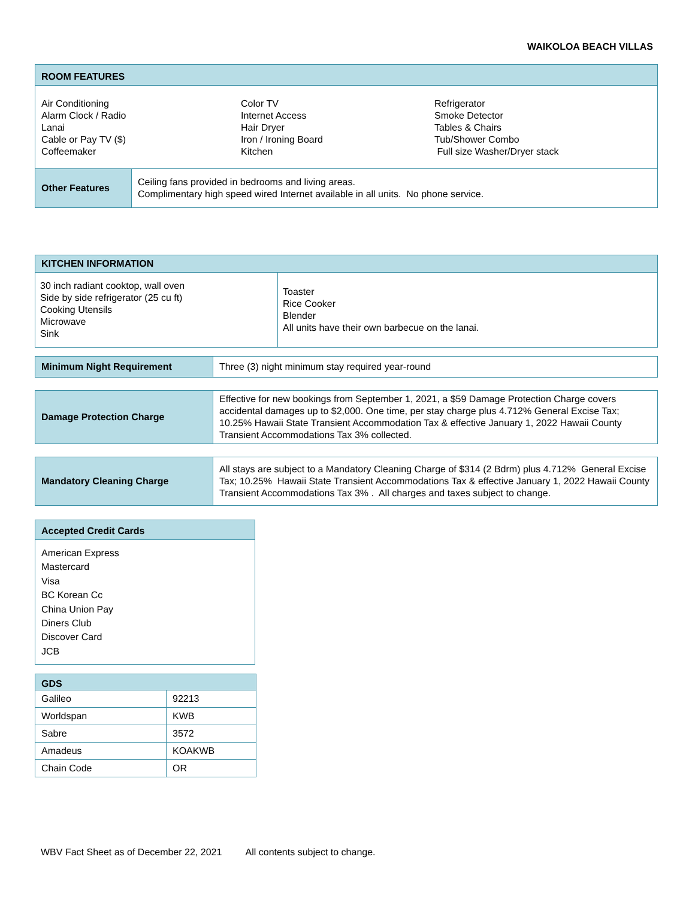WAIKOLOA BEACH VILLAS
| ROOM FEATURES | |
| Air Conditioning Alarm Clock / Radio Lanai Cable or Pay TV ($) Coffeemaker Color TV Internet Access Hair Dryer Iron / Ironing Board Kitchen Refrigerator Smoke Detector Tables & Chairs Tub/Shower Combo Full size Washer/Dryer stack | |
| Other Features | Ceiling fans provided in bedrooms and living areas. Complimentary high speed wired Internet available in all units. No phone service. |
| KITCHEN INFORMATION | |
| 30 inch radiant cooktop, wall oven Side by side refrigerator (25 cu ft) Cooking Utensils Microwave Sink | Toaster Rice Cooker Blender All units have their own barbecue on the lanai. |
| Minimum Night Requirement | Three (3) night minimum stay required year-round |
| Damage Protection Charge | Effective for new bookings from September 1, 2021, a $59 Damage Protection Charge covers accidental damages up to $2,000. One time, per stay charge plus 4.712% General Excise Tax; 10.25% Hawaii State Transient Accommodation Tax & effective January 1, 2022 Hawaii County Transient Accommodations Tax 3% collected. |
| Mandatory Cleaning Charge | All stays are subject to a Mandatory Cleaning Charge of $314 (2 Bdrm) plus 4.712% General Excise Tax; 10.25% Hawaii State Transient Accommodations Tax & effective January 1, 2022 Hawaii County Transient Accommodations Tax 3% . All charges and taxes subject to change. |
| Accepted Credit Cards |
| American Express Mastercard Visa BC Korean Cc China Union Pay Diners Club Discover Card JCB |
| GDS | |
| Galileo | 92213 |
| Worldspan | KWB |
| Sabre | 3572 |
| Amadeus | KOAKWB |
| Chain Code | OR |
WBV Fact Sheet as of December 22, 2021 All contents subject to change.